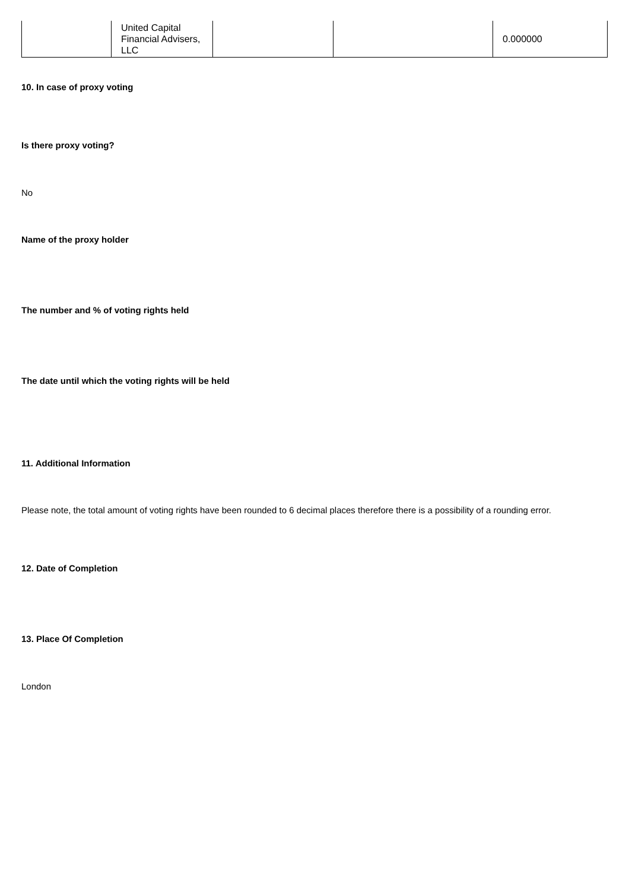| | United Capital Financial Advisers, LLC | | | 0.000000 |
10. In case of proxy voting
Is there proxy voting?
No
Name of the proxy holder
The number and % of voting rights held
The date until which the voting rights will be held
11. Additional Information
Please note, the total amount of voting rights have been rounded to 6 decimal places therefore there is a possibility of a rounding error.
12. Date of Completion
13. Place Of Completion
London